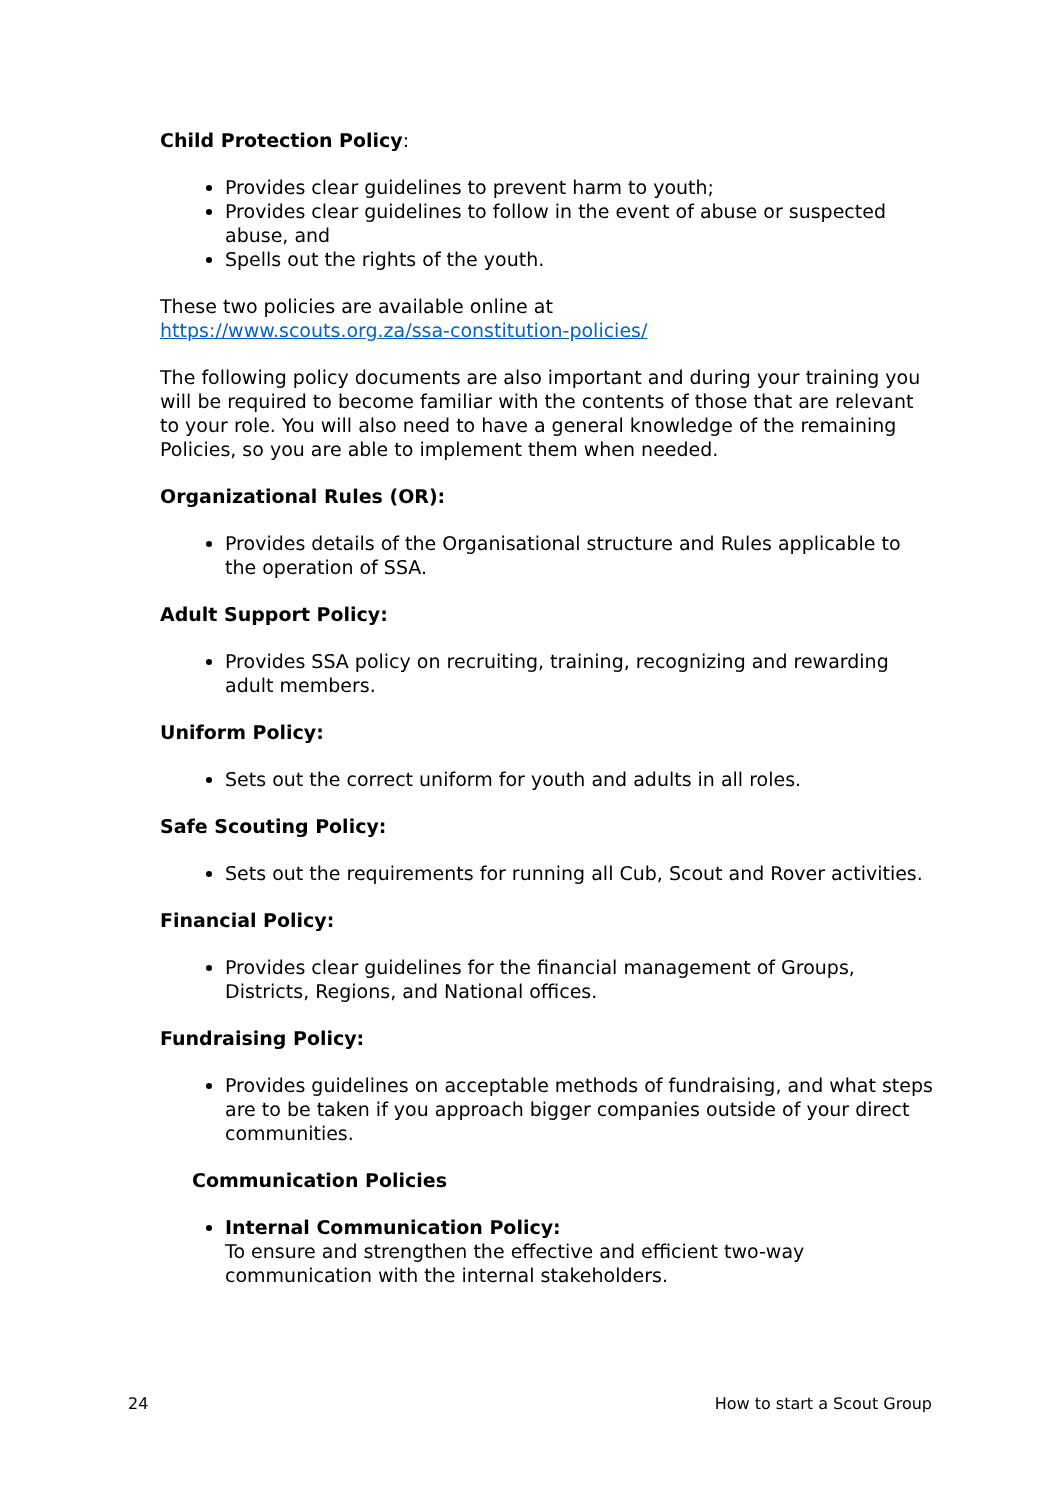Child Protection Policy:
Provides clear guidelines to prevent harm to youth;
Provides clear guidelines to follow in the event of abuse or suspected abuse, and
Spells out the rights of the youth.
These two policies are available online at
https://www.scouts.org.za/ssa-constitution-policies/
The following policy documents are also important and during your training you will be required to become familiar with the contents of those that are relevant to your role. You will also need to have a general knowledge of the remaining Policies, so you are able to implement them when needed.
Organizational Rules (OR):
Provides details of the Organisational structure and Rules applicable to the operation of SSA.
Adult Support Policy:
Provides SSA policy on recruiting, training, recognizing and rewarding adult members.
Uniform Policy:
Sets out the correct uniform for youth and adults in all roles.
Safe Scouting Policy:
Sets out the requirements for running all Cub, Scout and Rover activities.
Financial Policy:
Provides clear guidelines for the financial management of Groups, Districts, Regions, and National offices.
Fundraising Policy:
Provides guidelines on acceptable methods of fundraising, and what steps are to be taken if you approach bigger companies outside of your direct communities.
Communication Policies
Internal Communication Policy:
To ensure and strengthen the effective and efficient two-way communication with the internal stakeholders.
24 How to start a Scout Group